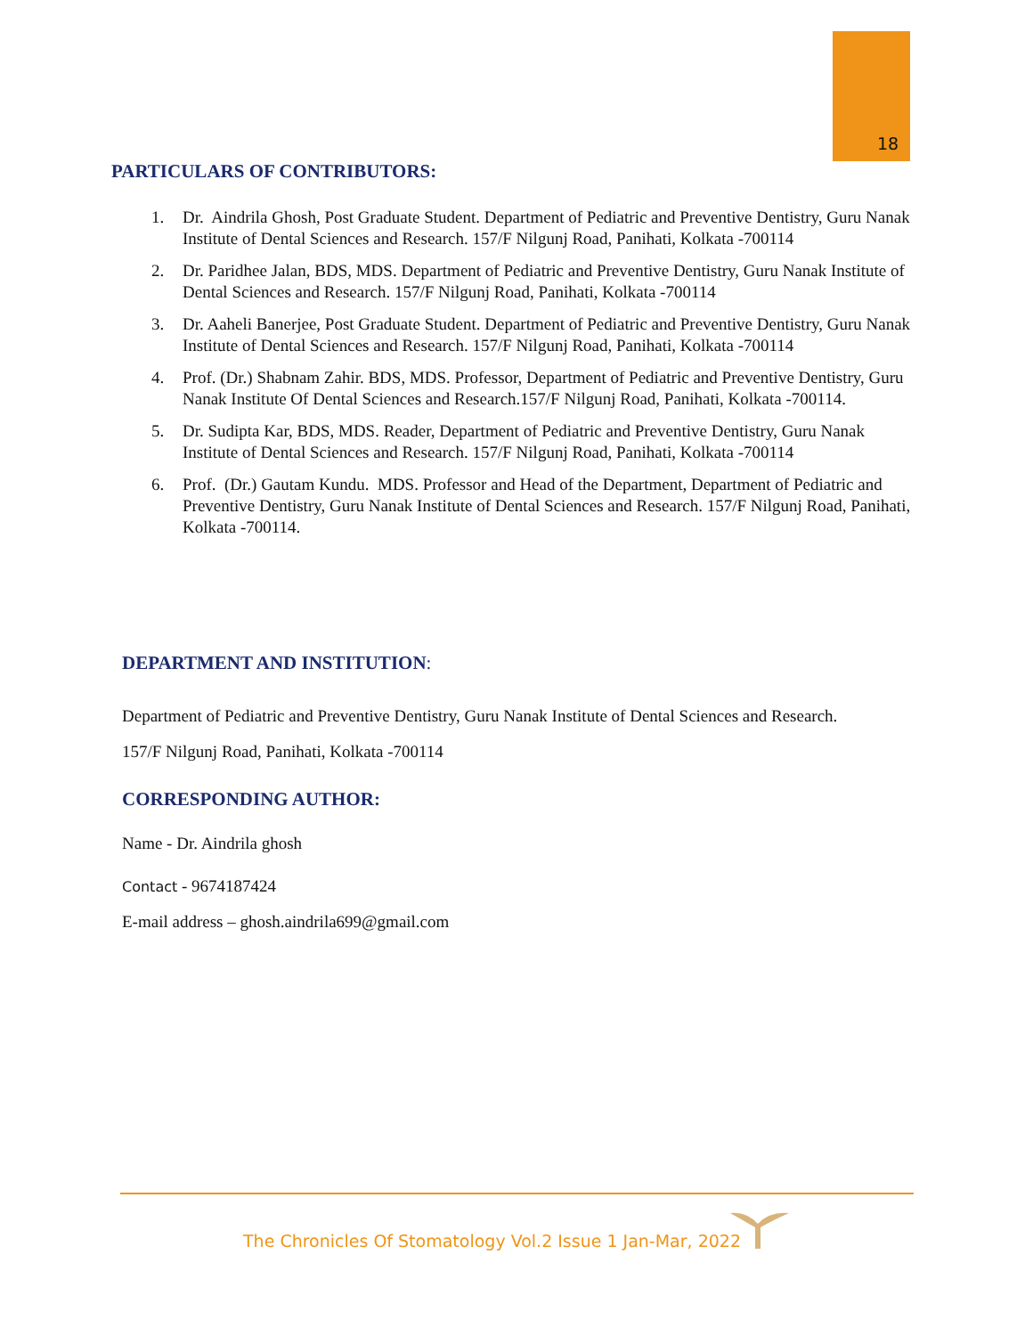18
PARTICULARS OF CONTRIBUTORS:
1. Dr. Aindrila Ghosh, Post Graduate Student. Department of Pediatric and Preventive Dentistry, Guru Nanak Institute of Dental Sciences and Research. 157/F Nilgunj Road, Panihati, Kolkata -700114
2. Dr. Paridhee Jalan, BDS, MDS. Department of Pediatric and Preventive Dentistry, Guru Nanak Institute of Dental Sciences and Research. 157/F Nilgunj Road, Panihati, Kolkata -700114
3. Dr. Aaheli Banerjee, Post Graduate Student. Department of Pediatric and Preventive Dentistry, Guru Nanak Institute of Dental Sciences and Research. 157/F Nilgunj Road, Panihati, Kolkata -700114
4. Prof. (Dr.) Shabnam Zahir. BDS, MDS. Professor, Department of Pediatric and Preventive Dentistry, Guru Nanak Institute Of Dental Sciences and Research.157/F Nilgunj Road, Panihati, Kolkata -700114.
5. Dr. Sudipta Kar, BDS, MDS. Reader, Department of Pediatric and Preventive Dentistry, Guru Nanak Institute of Dental Sciences and Research. 157/F Nilgunj Road, Panihati, Kolkata -700114
6. Prof. (Dr.) Gautam Kundu. MDS. Professor and Head of the Department, Department of Pediatric and Preventive Dentistry, Guru Nanak Institute of Dental Sciences and Research. 157/F Nilgunj Road, Panihati, Kolkata -700114.
DEPARTMENT AND INSTITUTION:
Department of Pediatric and Preventive Dentistry, Guru Nanak Institute of Dental Sciences and Research.
157/F Nilgunj Road, Panihati, Kolkata -700114
CORRESPONDING AUTHOR:
Name - Dr. Aindrila ghosh
Contact - 9674187424
E-mail address – ghosh.aindrila699@gmail.com
The Chronicles Of Stomatology Vol.2 Issue 1 Jan-Mar, 2022